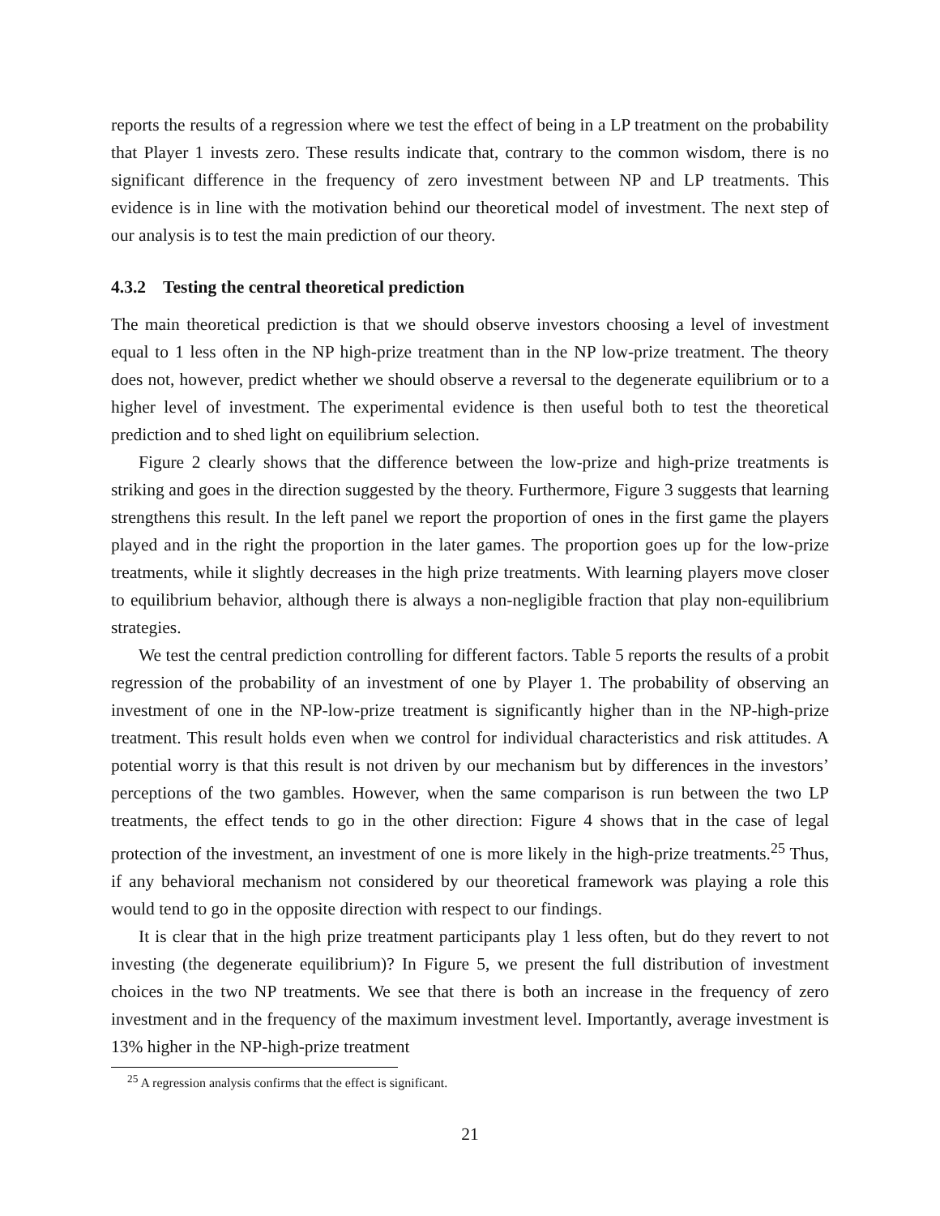reports the results of a regression where we test the effect of being in a LP treatment on the probability that Player 1 invests zero. These results indicate that, contrary to the common wisdom, there is no significant difference in the frequency of zero investment between NP and LP treatments. This evidence is in line with the motivation behind our theoretical model of investment. The next step of our analysis is to test the main prediction of our theory.
4.3.2 Testing the central theoretical prediction
The main theoretical prediction is that we should observe investors choosing a level of investment equal to 1 less often in the NP high-prize treatment than in the NP low-prize treatment. The theory does not, however, predict whether we should observe a reversal to the degenerate equilibrium or to a higher level of investment. The experimental evidence is then useful both to test the theoretical prediction and to shed light on equilibrium selection.
Figure 2 clearly shows that the difference between the low-prize and high-prize treatments is striking and goes in the direction suggested by the theory. Furthermore, Figure 3 suggests that learning strengthens this result. In the left panel we report the proportion of ones in the first game the players played and in the right the proportion in the later games. The proportion goes up for the low-prize treatments, while it slightly decreases in the high prize treatments. With learning players move closer to equilibrium behavior, although there is always a non-negligible fraction that play non-equilibrium strategies.
We test the central prediction controlling for different factors. Table 5 reports the results of a probit regression of the probability of an investment of one by Player 1. The probability of observing an investment of one in the NP-low-prize treatment is significantly higher than in the NP-high-prize treatment. This result holds even when we control for individual characteristics and risk attitudes. A potential worry is that this result is not driven by our mechanism but by differences in the investors’ perceptions of the two gambles. However, when the same comparison is run between the two LP treatments, the effect tends to go in the other direction: Figure 4 shows that in the case of legal protection of the investment, an investment of one is more likely in the high-prize treatments.<sup>25</sup> Thus, if any behavioral mechanism not considered by our theoretical framework was playing a role this would tend to go in the opposite direction with respect to our findings.
It is clear that in the high prize treatment participants play 1 less often, but do they revert to not investing (the degenerate equilibrium)? In Figure 5, we present the full distribution of investment choices in the two NP treatments. We see that there is both an increase in the frequency of zero investment and in the frequency of the maximum investment level. Importantly, average investment is 13% higher in the NP-high-prize treatment
<sup>25</sup> A regression analysis confirms that the effect is significant.
21